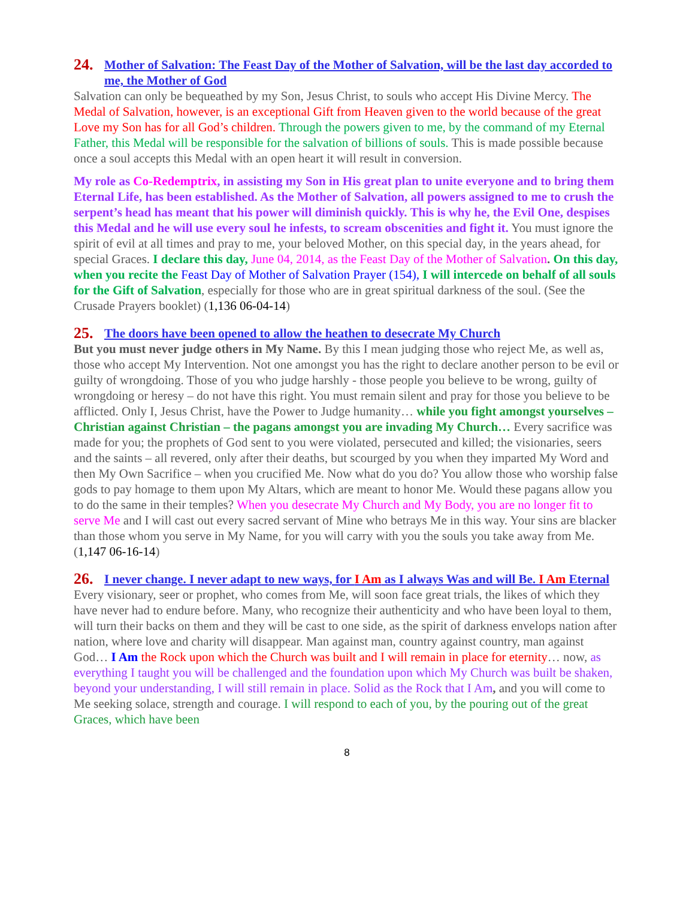24. Mother of Salvation: The Feast Day of the Mother of Salvation, will be the last day accorded to me, the Mother of God
Salvation can only be bequeathed by my Son, Jesus Christ, to souls who accept His Divine Mercy. The Medal of Salvation, however, is an exceptional Gift from Heaven given to the world because of the great Love my Son has for all God’s children. Through the powers given to me, by the command of my Eternal Father, this Medal will be responsible for the salvation of billions of souls. This is made possible because once a soul accepts this Medal with an open heart it will result in conversion.
My role as Co-Redemptrix, in assisting my Son in His great plan to unite everyone and to bring them Eternal Life, has been established. As the Mother of Salvation, all powers assigned to me to crush the serpent’s head has meant that his power will diminish quickly. This is why he, the Evil One, despises this Medal and he will use every soul he infests, to scream obscenities and fight it. You must ignore the spirit of evil at all times and pray to me, your beloved Mother, on this special day, in the years ahead, for special Graces. I declare this day, June 04, 2014, as the Feast Day of the Mother of Salvation. On this day, when you recite the Feast Day of Mother of Salvation Prayer (154), I will intercede on behalf of all souls for the Gift of Salvation, especially for those who are in great spiritual darkness of the soul. (See the Crusade Prayers booklet) (1,136 06-04-14)
25. The doors have been opened to allow the heathen to desecrate My Church
But you must never judge others in My Name. By this I mean judging those who reject Me, as well as, those who accept My Intervention. Not one amongst you has the right to declare another person to be evil or guilty of wrongdoing. Those of you who judge harshly - those people you believe to be wrong, guilty of wrongdoing or heresy – do not have this right. You must remain silent and pray for those you believe to be afflicted. Only I, Jesus Christ, have the Power to Judge humanity… while you fight amongst yourselves – Christian against Christian – the pagans amongst you are invading My Church… Every sacrifice was made for you; the prophets of God sent to you were violated, persecuted and killed; the visionaries, seers and the saints – all revered, only after their deaths, but scourged by you when they imparted My Word and then My Own Sacrifice – when you crucified Me. Now what do you do? You allow those who worship false gods to pay homage to them upon My Altars, which are meant to honor Me. Would these pagans allow you to do the same in their temples? When you desecrate My Church and My Body, you are no longer fit to serve Me and I will cast out every sacred servant of Mine who betrays Me in this way. Your sins are blacker than those whom you serve in My Name, for you will carry with you the souls you take away from Me. (1,147 06-16-14)
26. I never change. I never adapt to new ways, for I Am as I always Was and will Be. I Am Eternal
Every visionary, seer or prophet, who comes from Me, will soon face great trials, the likes of which they have never had to endure before. Many, who recognize their authenticity and who have been loyal to them, will turn their backs on them and they will be cast to one side, as the spirit of darkness envelops nation after nation, where love and charity will disappear. Man against man, country against country, man against God… I Am the Rock upon which the Church was built and I will remain in place for eternity… now, as everything I taught you will be challenged and the foundation upon which My Church was built be shaken, beyond your understanding, I will still remain in place. Solid as the Rock that I Am, and you will come to Me seeking solace, strength and courage. I will respond to each of you, by the pouring out of the great Graces, which have been
8